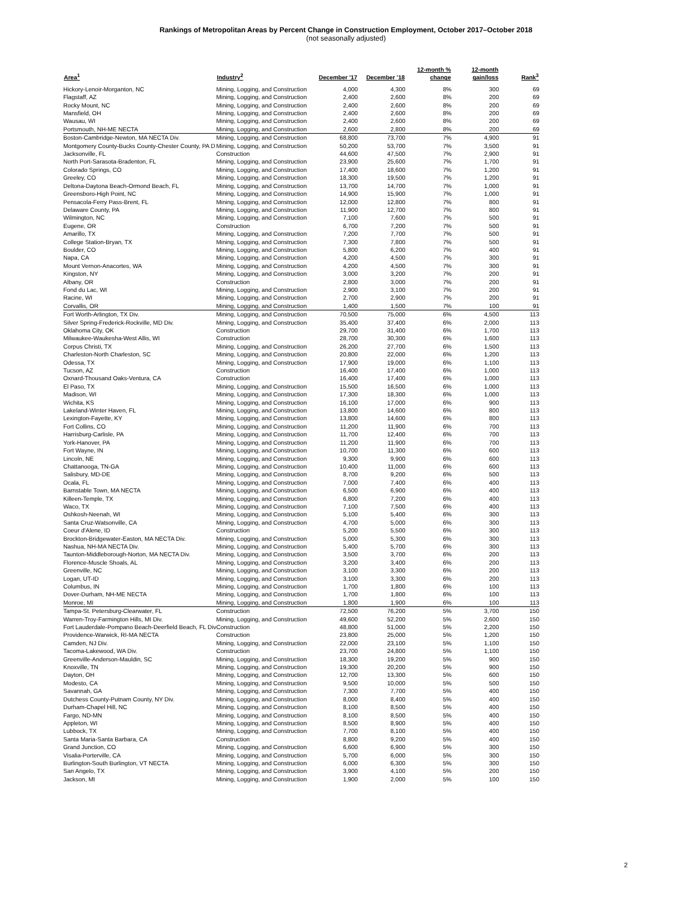Rankings of Metropolitan Areas by Percent Change in Construction Employment, October 2017–October 2018
(not seasonally adjusted)
| Area<sup>1</sup> | Industry<sup>2</sup> | December '17 | December '18 | 12-month % change | 12-month gain/loss | Rank<sup>3</sup> |
| --- | --- | --- | --- | --- | --- | --- |
| Hickory-Lenoir-Morganton, NC | Mining, Logging, and Construction | 4,000 | 4,300 | 8% | 300 | 69 |
| Flagstaff, AZ | Mining, Logging, and Construction | 2,400 | 2,600 | 8% | 200 | 69 |
| Rocky Mount, NC | Mining, Logging, and Construction | 2,400 | 2,600 | 8% | 200 | 69 |
| Mansfield, OH | Mining, Logging, and Construction | 2,400 | 2,600 | 8% | 200 | 69 |
| Wausau, WI | Mining, Logging, and Construction | 2,400 | 2,600 | 8% | 200 | 69 |
| Portsmouth, NH-ME NECTA | Mining, Logging, and Construction | 2,600 | 2,800 | 8% | 200 | 69 |
| Boston-Cambridge-Newton, MA NECTA Div. | Mining, Logging, and Construction | 68,800 | 73,700 | 7% | 4,900 | 91 |
| Montgomery County-Bucks County-Chester County, PA D | Mining, Logging, and Construction | 50,200 | 53,700 | 7% | 3,500 | 91 |
| Jacksonville, FL | Construction | 44,600 | 47,500 | 7% | 2,900 | 91 |
| North Port-Sarasota-Bradenton, FL | Mining, Logging, and Construction | 23,900 | 25,600 | 7% | 1,700 | 91 |
| Colorado Springs, CO | Mining, Logging, and Construction | 17,400 | 18,600 | 7% | 1,200 | 91 |
| Greeley, CO | Mining, Logging, and Construction | 18,300 | 19,500 | 7% | 1,200 | 91 |
| Deltona-Daytona Beach-Ormond Beach, FL | Mining, Logging, and Construction | 13,700 | 14,700 | 7% | 1,000 | 91 |
| Greensboro-High Point, NC | Mining, Logging, and Construction | 14,900 | 15,900 | 7% | 1,000 | 91 |
| Pensacola-Ferry Pass-Brent, FL | Mining, Logging, and Construction | 12,000 | 12,800 | 7% | 800 | 91 |
| Delaware County, PA | Mining, Logging, and Construction | 11,900 | 12,700 | 7% | 800 | 91 |
| Wilmington, NC | Mining, Logging, and Construction | 7,100 | 7,600 | 7% | 500 | 91 |
| Eugene, OR | Construction | 6,700 | 7,200 | 7% | 500 | 91 |
| Amarillo, TX | Mining, Logging, and Construction | 7,200 | 7,700 | 7% | 500 | 91 |
| College Station-Bryan, TX | Mining, Logging, and Construction | 7,300 | 7,800 | 7% | 500 | 91 |
| Boulder, CO | Mining, Logging, and Construction | 5,800 | 6,200 | 7% | 400 | 91 |
| Napa, CA | Mining, Logging, and Construction | 4,200 | 4,500 | 7% | 300 | 91 |
| Mount Vernon-Anacortes, WA | Mining, Logging, and Construction | 4,200 | 4,500 | 7% | 300 | 91 |
| Kingston, NY | Mining, Logging, and Construction | 3,000 | 3,200 | 7% | 200 | 91 |
| Albany, OR | Construction | 2,800 | 3,000 | 7% | 200 | 91 |
| Fond du Lac, WI | Mining, Logging, and Construction | 2,900 | 3,100 | 7% | 200 | 91 |
| Racine, WI | Mining, Logging, and Construction | 2,700 | 2,900 | 7% | 200 | 91 |
| Corvallis, OR | Mining, Logging, and Construction | 1,400 | 1,500 | 7% | 100 | 91 |
| Fort Worth-Arlington, TX Div. | Mining, Logging, and Construction | 70,500 | 75,000 | 6% | 4,500 | 113 |
| Silver Spring-Frederick-Rockville, MD Div. | Mining, Logging, and Construction | 35,400 | 37,400 | 6% | 2,000 | 113 |
| Oklahoma City, OK | Construction | 29,700 | 31,400 | 6% | 1,700 | 113 |
| Milwaukee-Waukesha-West Allis, WI | Construction | 28,700 | 30,300 | 6% | 1,600 | 113 |
| Corpus Christi, TX | Mining, Logging, and Construction | 26,200 | 27,700 | 6% | 1,500 | 113 |
| Charleston-North Charleston, SC | Mining, Logging, and Construction | 20,800 | 22,000 | 6% | 1,200 | 113 |
| Odessa, TX | Mining, Logging, and Construction | 17,900 | 19,000 | 6% | 1,100 | 113 |
| Tucson, AZ | Construction | 16,400 | 17,400 | 6% | 1,000 | 113 |
| Oxnard-Thousand Oaks-Ventura, CA | Construction | 16,400 | 17,400 | 6% | 1,000 | 113 |
| El Paso, TX | Mining, Logging, and Construction | 15,500 | 16,500 | 6% | 1,000 | 113 |
| Madison, WI | Mining, Logging, and Construction | 17,300 | 18,300 | 6% | 1,000 | 113 |
| Wichita, KS | Mining, Logging, and Construction | 16,100 | 17,000 | 6% | 900 | 113 |
| Lakeland-Winter Haven, FL | Mining, Logging, and Construction | 13,800 | 14,600 | 6% | 800 | 113 |
| Lexington-Fayette, KY | Mining, Logging, and Construction | 13,800 | 14,600 | 6% | 800 | 113 |
| Fort Collins, CO | Mining, Logging, and Construction | 11,200 | 11,900 | 6% | 700 | 113 |
| Harrisburg-Carlisle, PA | Mining, Logging, and Construction | 11,700 | 12,400 | 6% | 700 | 113 |
| York-Hanover, PA | Mining, Logging, and Construction | 11,200 | 11,900 | 6% | 700 | 113 |
| Fort Wayne, IN | Mining, Logging, and Construction | 10,700 | 11,300 | 6% | 600 | 113 |
| Lincoln, NE | Mining, Logging, and Construction | 9,300 | 9,900 | 6% | 600 | 113 |
| Chattanooga, TN-GA | Mining, Logging, and Construction | 10,400 | 11,000 | 6% | 600 | 113 |
| Salisbury, MD-DE | Mining, Logging, and Construction | 8,700 | 9,200 | 6% | 500 | 113 |
| Ocala, FL | Mining, Logging, and Construction | 7,000 | 7,400 | 6% | 400 | 113 |
| Barnstable Town, MA NECTA | Mining, Logging, and Construction | 6,500 | 6,900 | 6% | 400 | 113 |
| Killeen-Temple, TX | Mining, Logging, and Construction | 6,800 | 7,200 | 6% | 400 | 113 |
| Waco, TX | Mining, Logging, and Construction | 7,100 | 7,500 | 6% | 400 | 113 |
| Oshkosh-Neenah, WI | Mining, Logging, and Construction | 5,100 | 5,400 | 6% | 300 | 113 |
| Santa Cruz-Watsonville, CA | Mining, Logging, and Construction | 4,700 | 5,000 | 6% | 300 | 113 |
| Coeur d'Alene, ID | Construction | 5,200 | 5,500 | 6% | 300 | 113 |
| Brockton-Bridgewater-Easton, MA NECTA Div. | Mining, Logging, and Construction | 5,000 | 5,300 | 6% | 300 | 113 |
| Nashua, NH-MA NECTA Div. | Mining, Logging, and Construction | 5,400 | 5,700 | 6% | 300 | 113 |
| Taunton-Middleborough-Norton, MA NECTA Div. | Mining, Logging, and Construction | 3,500 | 3,700 | 6% | 200 | 113 |
| Florence-Muscle Shoals, AL | Mining, Logging, and Construction | 3,200 | 3,400 | 6% | 200 | 113 |
| Greenville, NC | Mining, Logging, and Construction | 3,100 | 3,300 | 6% | 200 | 113 |
| Logan, UT-ID | Mining, Logging, and Construction | 3,100 | 3,300 | 6% | 200 | 113 |
| Columbus, IN | Mining, Logging, and Construction | 1,700 | 1,800 | 6% | 100 | 113 |
| Dover-Durham, NH-ME NECTA | Mining, Logging, and Construction | 1,700 | 1,800 | 6% | 100 | 113 |
| Monroe, MI | Mining, Logging, and Construction | 1,800 | 1,900 | 6% | 100 | 113 |
| Tampa-St. Petersburg-Clearwater, FL | Construction | 72,500 | 76,200 | 5% | 3,700 | 150 |
| Warren-Troy-Farmington Hills, MI Div. | Mining, Logging, and Construction | 49,600 | 52,200 | 5% | 2,600 | 150 |
| Fort Lauderdale-Pompano Beach-Deerfield Beach, FL Div | Construction | 48,800 | 51,000 | 5% | 2,200 | 150 |
| Providence-Warwick, RI-MA NECTA | Construction | 23,800 | 25,000 | 5% | 1,200 | 150 |
| Camden, NJ Div. | Mining, Logging, and Construction | 22,000 | 23,100 | 5% | 1,100 | 150 |
| Tacoma-Lakewood, WA Div. | Construction | 23,700 | 24,800 | 5% | 1,100 | 150 |
| Greenville-Anderson-Mauldin, SC | Mining, Logging, and Construction | 18,300 | 19,200 | 5% | 900 | 150 |
| Knoxville, TN | Mining, Logging, and Construction | 19,300 | 20,200 | 5% | 900 | 150 |
| Dayton, OH | Mining, Logging, and Construction | 12,700 | 13,300 | 5% | 600 | 150 |
| Modesto, CA | Mining, Logging, and Construction | 9,500 | 10,000 | 5% | 500 | 150 |
| Savannah, GA | Mining, Logging, and Construction | 7,300 | 7,700 | 5% | 400 | 150 |
| Dutchess County-Putnam County, NY Div. | Mining, Logging, and Construction | 8,000 | 8,400 | 5% | 400 | 150 |
| Durham-Chapel Hill, NC | Mining, Logging, and Construction | 8,100 | 8,500 | 5% | 400 | 150 |
| Fargo, ND-MN | Mining, Logging, and Construction | 8,100 | 8,500 | 5% | 400 | 150 |
| Appleton, WI | Mining, Logging, and Construction | 8,500 | 8,900 | 5% | 400 | 150 |
| Lubbock, TX | Mining, Logging, and Construction | 7,700 | 8,100 | 5% | 400 | 150 |
| Santa Maria-Santa Barbara, CA | Construction | 8,800 | 9,200 | 5% | 400 | 150 |
| Grand Junction, CO | Mining, Logging, and Construction | 6,600 | 6,900 | 5% | 300 | 150 |
| Visalia-Porterville, CA | Mining, Logging, and Construction | 5,700 | 6,000 | 5% | 300 | 150 |
| Burlington-South Burlington, VT NECTA | Mining, Logging, and Construction | 6,000 | 6,300 | 5% | 300 | 150 |
| San Angelo, TX | Mining, Logging, and Construction | 3,900 | 4,100 | 5% | 200 | 150 |
| Jackson, MI | Mining, Logging, and Construction | 1,900 | 2,000 | 5% | 100 | 150 |
2